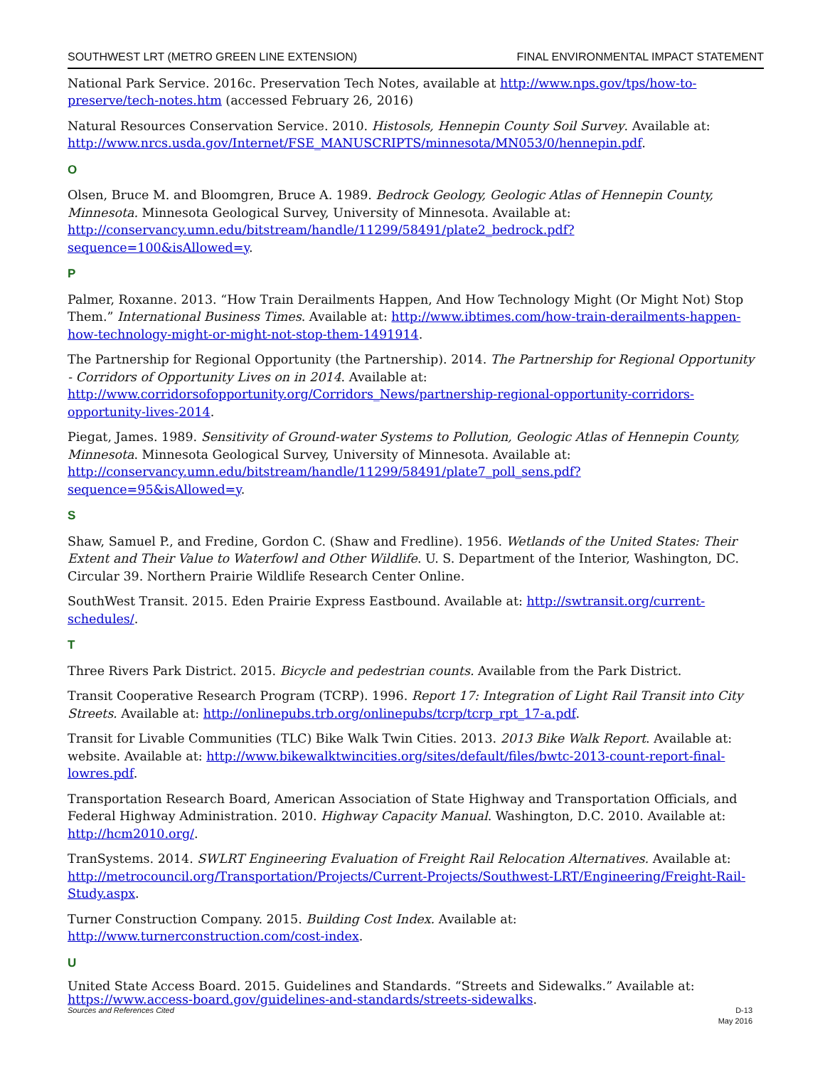SOUTHWEST LRT (METRO GREEN LINE EXTENSION) FINAL ENVIRONMENTAL IMPACT STATEMENT
National Park Service. 2016c. Preservation Tech Notes, available at http://www.nps.gov/tps/how-to-preserve/tech-notes.htm (accessed February 26, 2016)
Natural Resources Conservation Service. 2010. Histosols, Hennepin County Soil Survey. Available at: http://www.nrcs.usda.gov/Internet/FSE_MANUSCRIPTS/minnesota/MN053/0/hennepin.pdf.
O
Olsen, Bruce M. and Bloomgren, Bruce A. 1989. Bedrock Geology, Geologic Atlas of Hennepin County, Minnesota. Minnesota Geological Survey, University of Minnesota. Available at: http://conservancy.umn.edu/bitstream/handle/11299/58491/plate2_bedrock.pdf?sequence=100&isAllowed=y.
P
Palmer, Roxanne. 2013. “How Train Derailments Happen, And How Technology Might (Or Might Not) Stop Them.” International Business Times. Available at: http://www.ibtimes.com/how-train-derailments-happen-how-technology-might-or-might-not-stop-them-1491914.
The Partnership for Regional Opportunity (the Partnership). 2014. The Partnership for Regional Opportunity - Corridors of Opportunity Lives on in 2014. Available at: http://www.corridorsofopportunity.org/Corridors_News/partnership-regional-opportunity-corridors-opportunity-lives-2014.
Piegat, James. 1989. Sensitivity of Ground-water Systems to Pollution, Geologic Atlas of Hennepin County, Minnesota. Minnesota Geological Survey, University of Minnesota. Available at: http://conservancy.umn.edu/bitstream/handle/11299/58491/plate7_poll_sens.pdf?sequence=95&isAllowed=y.
S
Shaw, Samuel P., and Fredine, Gordon C. (Shaw and Fredline). 1956. Wetlands of the United States: Their Extent and Their Value to Waterfowl and Other Wildlife. U. S. Department of the Interior, Washington, DC. Circular 39. Northern Prairie Wildlife Research Center Online.
SouthWest Transit. 2015. Eden Prairie Express Eastbound. Available at: http://swtransit.org/current-schedules/.
T
Three Rivers Park District. 2015. Bicycle and pedestrian counts. Available from the Park District.
Transit Cooperative Research Program (TCRP). 1996. Report 17: Integration of Light Rail Transit into City Streets. Available at: http://onlinepubs.trb.org/onlinepubs/tcrp/tcrp_rpt_17-a.pdf.
Transit for Livable Communities (TLC) Bike Walk Twin Cities. 2013. 2013 Bike Walk Report. Available at: website. Available at: http://www.bikewalktwincities.org/sites/default/files/bwtc-2013-count-report-final-lowres.pdf.
Transportation Research Board, American Association of State Highway and Transportation Officials, and Federal Highway Administration. 2010. Highway Capacity Manual. Washington, D.C. 2010. Available at: http://hcm2010.org/.
TranSystems. 2014. SWLRT Engineering Evaluation of Freight Rail Relocation Alternatives. Available at: http://metrocouncil.org/Transportation/Projects/Current-Projects/Southwest-LRT/Engineering/Freight-Rail-Study.aspx.
Turner Construction Company. 2015. Building Cost Index. Available at: http://www.turnerconstruction.com/cost-index.
U
United State Access Board. 2015. Guidelines and Standards. “Streets and Sidewalks.” Available at: https://www.access-board.gov/guidelines-and-standards/streets-sidewalks.
Sources and References Cited D-13
May 2016